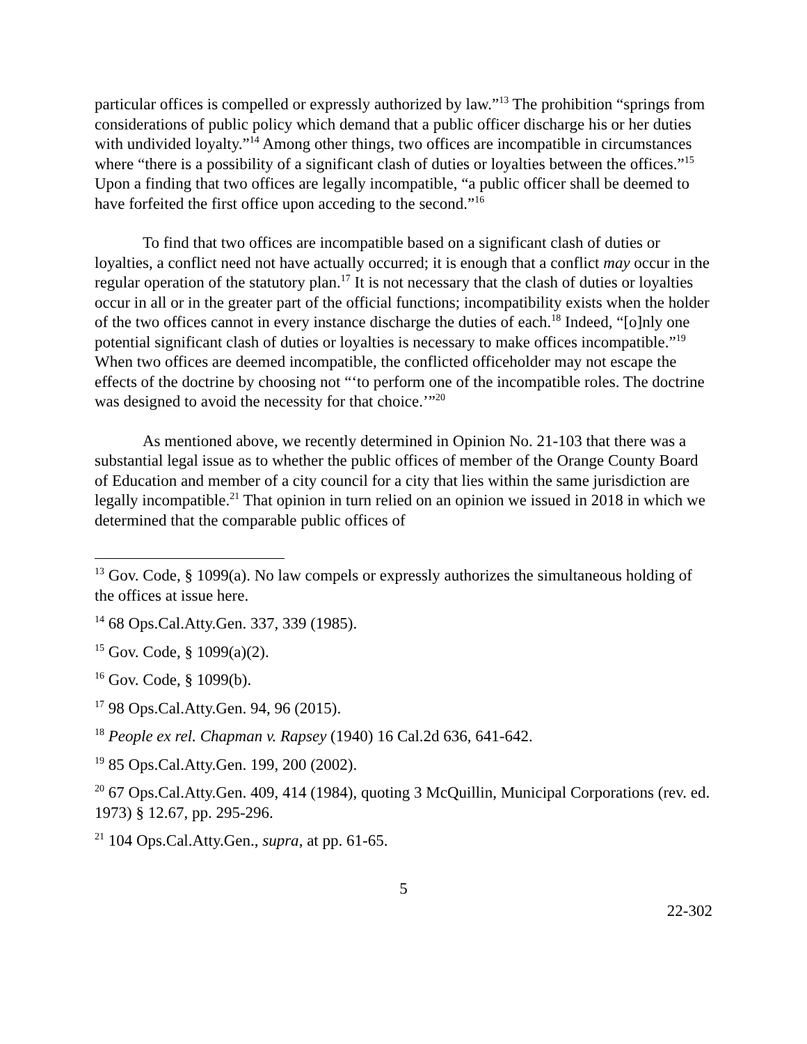particular offices is compelled or expressly authorized by law.”<sup>13</sup> The prohibition “springs from considerations of public policy which demand that a public officer discharge his or her duties with undivided loyalty.”<sup>14</sup> Among other things, two offices are incompatible in circumstances where “there is a possibility of a significant clash of duties or loyalties between the offices.”<sup>15</sup> Upon a finding that two offices are legally incompatible, “a public officer shall be deemed to have forfeited the first office upon acceding to the second.”<sup>16</sup>
To find that two offices are incompatible based on a significant clash of duties or loyalties, a conflict need not have actually occurred; it is enough that a conflict may occur in the regular operation of the statutory plan.<sup>17</sup> It is not necessary that the clash of duties or loyalties occur in all or in the greater part of the official functions; incompatibility exists when the holder of the two offices cannot in every instance discharge the duties of each.<sup>18</sup> Indeed, “[o]nly one potential significant clash of duties or loyalties is necessary to make offices incompatible.”<sup>19</sup> When two offices are deemed incompatible, the conflicted officeholder may not escape the effects of the doctrine by choosing not “‘to perform one of the incompatible roles. The doctrine was designed to avoid the necessity for that choice.’”<sup>20</sup>
As mentioned above, we recently determined in Opinion No. 21-103 that there was a substantial legal issue as to whether the public offices of member of the Orange County Board of Education and member of a city council for a city that lies within the same jurisdiction are legally incompatible.<sup>21</sup> That opinion in turn relied on an opinion we issued in 2018 in which we determined that the comparable public offices of
<sup>13</sup> Gov. Code, § 1099(a). No law compels or expressly authorizes the simultaneous holding of the offices at issue here.
<sup>14</sup> 68 Ops.Cal.Atty.Gen. 337, 339 (1985).
<sup>15</sup> Gov. Code, § 1099(a)(2).
<sup>16</sup> Gov. Code, § 1099(b).
<sup>17</sup> 98 Ops.Cal.Atty.Gen. 94, 96 (2015).
<sup>18</sup> People ex rel. Chapman v. Rapsey (1940) 16 Cal.2d 636, 641-642.
<sup>19</sup> 85 Ops.Cal.Atty.Gen. 199, 200 (2002).
<sup>20</sup> 67 Ops.Cal.Atty.Gen. 409, 414 (1984), quoting 3 McQuillin, Municipal Corporations (rev. ed. 1973) § 12.67, pp. 295-296.
<sup>21</sup> 104 Ops.Cal.Atty.Gen., supra, at pp. 61-65.
5
22-302